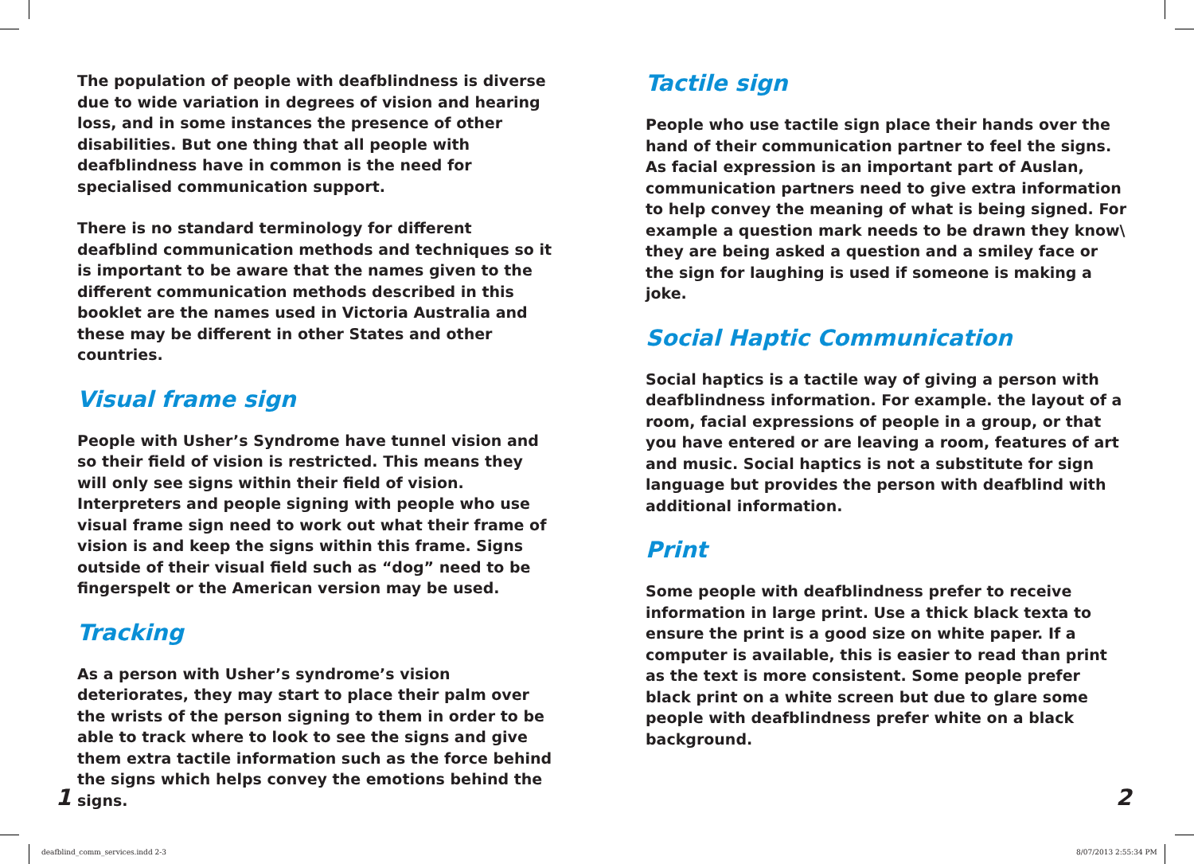The population of people with deafblindness is diverse due to wide variation in degrees of vision and hearing loss, and in some instances the presence of other disabilities. But one thing that all people with deafblindness have in common is the need for specialised communication support.
There is no standard terminology for different deafblind communication methods and techniques so it is important to be aware that the names given to the different communication methods described in this booklet are the names used in Victoria Australia and these may be different in other States and other countries.
Visual frame sign
People with Usher’s Syndrome have tunnel vision and so their field of vision is restricted. This means they will only see signs within their field of vision. Interpreters and people signing with people who use visual frame sign need to work out what their frame of vision is and keep the signs within this frame. Signs outside of their visual field such as “dog” need to be fingerspelt or the American version may be used.
Tracking
As a person with Usher’s syndrome’s vision deteriorates, they may start to place their palm over the wrists of the person signing to them in order to be able to track where to look to see the signs and give them extra tactile information such as the force behind the signs which helps convey the emotions behind the signs.
Tactile sign
People who use tactile sign place their hands over the hand of their communication partner to feel the signs. As facial expression is an important part of Auslan, communication partners need to give extra information to help convey the meaning of what is being signed. For example a question mark needs to be drawn they know\ they are being asked a question and a smiley face or the sign for laughing is used if someone is making a joke.
Social Haptic Communication
Social haptics is a tactile way of giving a person with deafblindness information. For example. the layout of a room, facial expressions of people in a group, or that you have entered or are leaving a room, features of art and music. Social haptics is not a substitute for sign language but provides the person with deafblind with additional information.
Print
Some people with deafblindness prefer to receive information in large print. Use a thick black texta to ensure the print is a good size on white paper. If a computer is available, this is easier to read than print as the text is more consistent. Some people prefer black print on a white screen but due to glare some people with deafblindness prefer white on a black background.
1 2
deafblind_comm_services.indd 2-3
8/07/2013 2:55:34 PM